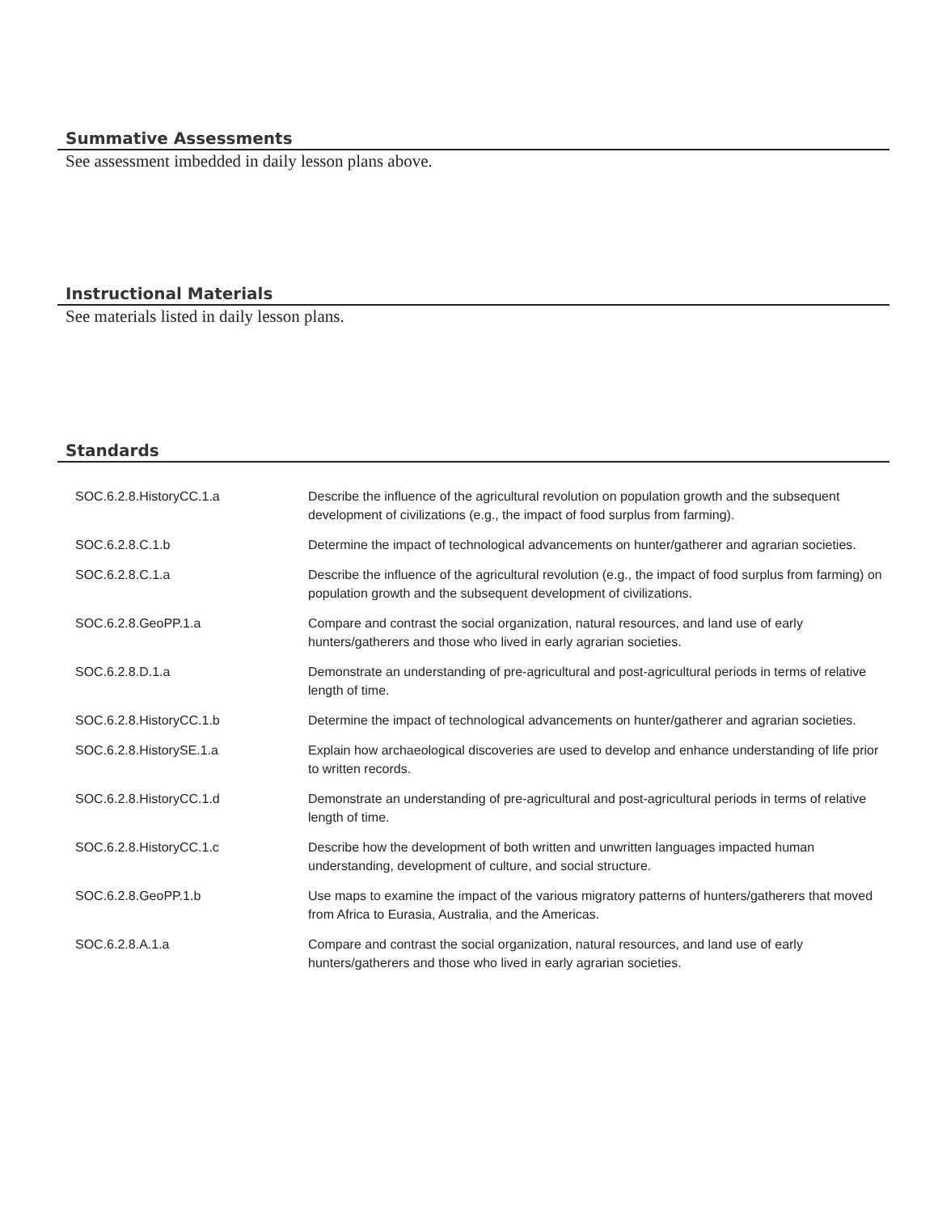Summative Assessments
See assessment imbedded in daily lesson plans above.
Instructional Materials
See materials listed in daily lesson plans.
Standards
| SOC.6.2.8.HistoryCC.1.a | Describe the influence of the agricultural revolution on population growth and the subsequent development of civilizations (e.g., the impact of food surplus from farming). |
| SOC.6.2.8.C.1.b | Determine the impact of technological advancements on hunter/gatherer and agrarian societies. |
| SOC.6.2.8.C.1.a | Describe the influence of the agricultural revolution (e.g., the impact of food surplus from farming) on population growth and the subsequent development of civilizations. |
| SOC.6.2.8.GeoPP.1.a | Compare and contrast the social organization, natural resources, and land use of early hunters/gatherers and those who lived in early agrarian societies. |
| SOC.6.2.8.D.1.a | Demonstrate an understanding of pre-agricultural and post-agricultural periods in terms of relative length of time. |
| SOC.6.2.8.HistoryCC.1.b | Determine the impact of technological advancements on hunter/gatherer and agrarian societies. |
| SOC.6.2.8.HistorySE.1.a | Explain how archaeological discoveries are used to develop and enhance understanding of life prior to written records. |
| SOC.6.2.8.HistoryCC.1.d | Demonstrate an understanding of pre-agricultural and post-agricultural periods in terms of relative length of time. |
| SOC.6.2.8.HistoryCC.1.c | Describe how the development of both written and unwritten languages impacted human understanding, development of culture, and social structure. |
| SOC.6.2.8.GeoPP.1.b | Use maps to examine the impact of the various migratory patterns of hunters/gatherers that moved from Africa to Eurasia, Australia, and the Americas. |
| SOC.6.2.8.A.1.a | Compare and contrast the social organization, natural resources, and land use of early hunters/gatherers and those who lived in early agrarian societies. |